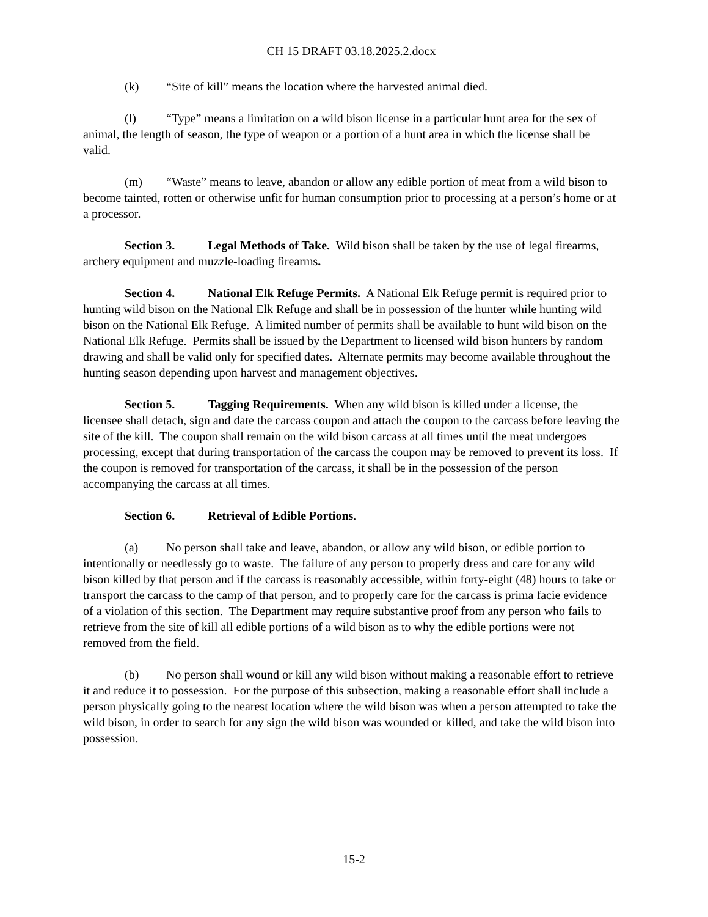CH 15 DRAFT 03.18.2025.2.docx
(k) “Site of kill” means the location where the harvested animal died.
(l) “Type” means a limitation on a wild bison license in a particular hunt area for the sex of animal, the length of season, the type of weapon or a portion of a hunt area in which the license shall be valid.
(m) “Waste” means to leave, abandon or allow any edible portion of meat from a wild bison to become tainted, rotten or otherwise unfit for human consumption prior to processing at a person’s home or at a processor.
Section 3. Legal Methods of Take. Wild bison shall be taken by the use of legal firearms, archery equipment and muzzle-loading firearms.
Section 4. National Elk Refuge Permits. A National Elk Refuge permit is required prior to hunting wild bison on the National Elk Refuge and shall be in possession of the hunter while hunting wild bison on the National Elk Refuge. A limited number of permits shall be available to hunt wild bison on the National Elk Refuge. Permits shall be issued by the Department to licensed wild bison hunters by random drawing and shall be valid only for specified dates. Alternate permits may become available throughout the hunting season depending upon harvest and management objectives.
Section 5. Tagging Requirements. When any wild bison is killed under a license, the licensee shall detach, sign and date the carcass coupon and attach the coupon to the carcass before leaving the site of the kill. The coupon shall remain on the wild bison carcass at all times until the meat undergoes processing, except that during transportation of the carcass the coupon may be removed to prevent its loss. If the coupon is removed for transportation of the carcass, it shall be in the possession of the person accompanying the carcass at all times.
Section 6. Retrieval of Edible Portions.
(a) No person shall take and leave, abandon, or allow any wild bison, or edible portion to intentionally or needlessly go to waste. The failure of any person to properly dress and care for any wild bison killed by that person and if the carcass is reasonably accessible, within forty-eight (48) hours to take or transport the carcass to the camp of that person, and to properly care for the carcass is prima facie evidence of a violation of this section. The Department may require substantive proof from any person who fails to retrieve from the site of kill all edible portions of a wild bison as to why the edible portions were not removed from the field.
(b) No person shall wound or kill any wild bison without making a reasonable effort to retrieve it and reduce it to possession. For the purpose of this subsection, making a reasonable effort shall include a person physically going to the nearest location where the wild bison was when a person attempted to take the wild bison, in order to search for any sign the wild bison was wounded or killed, and take the wild bison into possession.
15-2